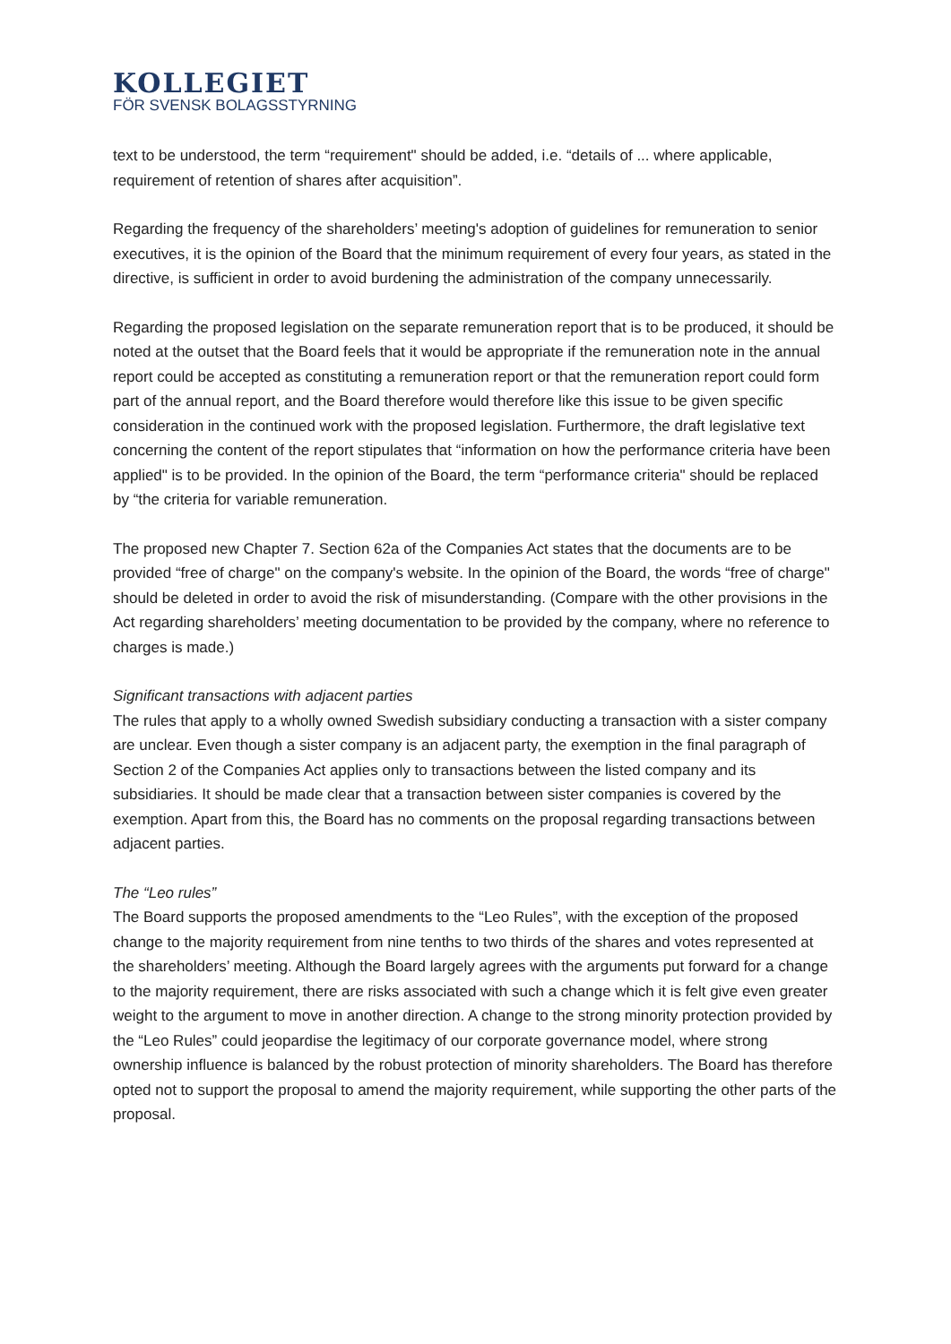KOLLEGIET
FÖR SVENSK BOLAGSSTYRNING
text to be understood, the term “requirement" should be added, i.e. “details of ... where applicable, requirement of retention of shares after acquisition”.
Regarding the frequency of the shareholders’ meeting's adoption of guidelines for remuneration to senior executives, it is the opinion of the Board that the minimum requirement of every four years, as stated in the directive, is sufficient in order to avoid burdening the administration of the company unnecessarily.
Regarding the proposed legislation on the separate remuneration report that is to be produced, it should be noted at the outset that the Board feels that it would be appropriate if the remuneration note in the annual report could be accepted as constituting a remuneration report or that the remuneration report could form part of the annual report, and the Board therefore would therefore like this issue to be given specific consideration in the continued work with the proposed legislation. Furthermore, the draft legislative text concerning the content of the report stipulates that “information on how the performance criteria have been applied" is to be provided. In the opinion of the Board, the term “performance criteria" should be replaced by “the criteria for variable remuneration.
The proposed new Chapter 7. Section 62a of the Companies Act states that the documents are to be provided “free of charge" on the company's website. In the opinion of the Board, the words “free of charge" should be deleted in order to avoid the risk of misunderstanding. (Compare with the other provisions in the Act regarding shareholders’ meeting documentation to be provided by the company, where no reference to charges is made.)
Significant transactions with adjacent parties
The rules that apply to a wholly owned Swedish subsidiary conducting a transaction with a sister company are unclear. Even though a sister company is an adjacent party, the exemption in the final paragraph of Section 2 of the Companies Act applies only to transactions between the listed company and its subsidiaries. It should be made clear that a transaction between sister companies is covered by the exemption. Apart from this, the Board has no comments on the proposal regarding transactions between adjacent parties.
The “Leo rules”
The Board supports the proposed amendments to the “Leo Rules”, with the exception of the proposed change to the majority requirement from nine tenths to two thirds of the shares and votes represented at the shareholders’ meeting. Although the Board largely agrees with the arguments put forward for a change to the majority requirement, there are risks associated with such a change which it is felt give even greater weight to the argument to move in another direction. A change to the strong minority protection provided by the “Leo Rules” could jeopardise the legitimacy of our corporate governance model, where strong ownership influence is balanced by the robust protection of minority shareholders. The Board has therefore opted not to support the proposal to amend the majority requirement, while supporting the other parts of the proposal.